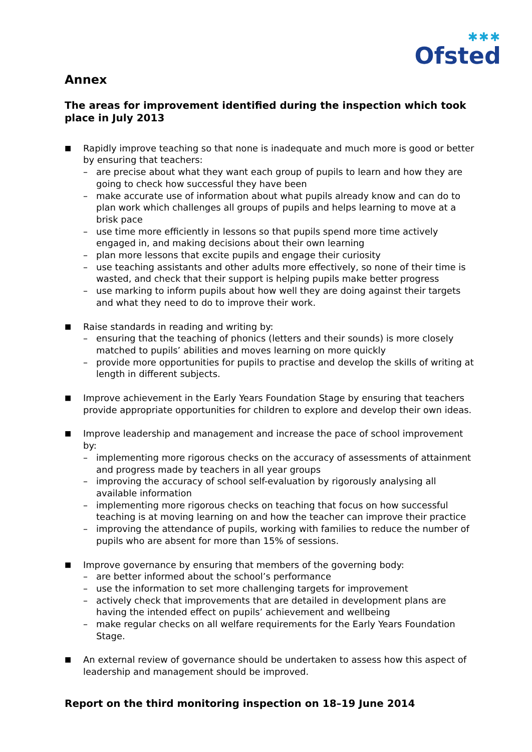✱✱✱
Ofsted
Annex
The areas for improvement identified during the inspection which took place in July 2013
■
Rapidly improve teaching so that none is inadequate and much more is good or better by ensuring that teachers:
– are precise about what they want each group of pupils to learn and how they are going to check how successful they have been
– make accurate use of information about what pupils already know and can do to plan work which challenges all groups of pupils and helps learning to move at a brisk pace
– use time more efficiently in lessons so that pupils spend more time actively engaged in, and making decisions about their own learning
– plan more lessons that excite pupils and engage their curiosity
– use teaching assistants and other adults more effectively, so none of their time is wasted, and check that their support is helping pupils make better progress
– use marking to inform pupils about how well they are doing against their targets and what they need to do to improve their work.
■
Raise standards in reading and writing by:
– ensuring that the teaching of phonics (letters and their sounds) is more closely matched to pupils’ abilities and moves learning on more quickly
– provide more opportunities for pupils to practise and develop the skills of writing at length in different subjects.
■
Improve achievement in the Early Years Foundation Stage by ensuring that teachers provide appropriate opportunities for children to explore and develop their own ideas.
■
Improve leadership and management and increase the pace of school improvement by:
– implementing more rigorous checks on the accuracy of assessments of attainment and progress made by teachers in all year groups
– improving the accuracy of school self-evaluation by rigorously analysing all available information
– implementing more rigorous checks on teaching that focus on how successful teaching is at moving learning on and how the teacher can improve their practice
– improving the attendance of pupils, working with families to reduce the number of pupils who are absent for more than 15% of sessions.
■
Improve governance by ensuring that members of the governing body:
– are better informed about the school’s performance
– use the information to set more challenging targets for improvement
– actively check that improvements that are detailed in development plans are having the intended effect on pupils’ achievement and wellbeing
– make regular checks on all welfare requirements for the Early Years Foundation Stage.
■
An external review of governance should be undertaken to assess how this aspect of leadership and management should be improved.
Report on the third monitoring inspection on 18–19 June 2014